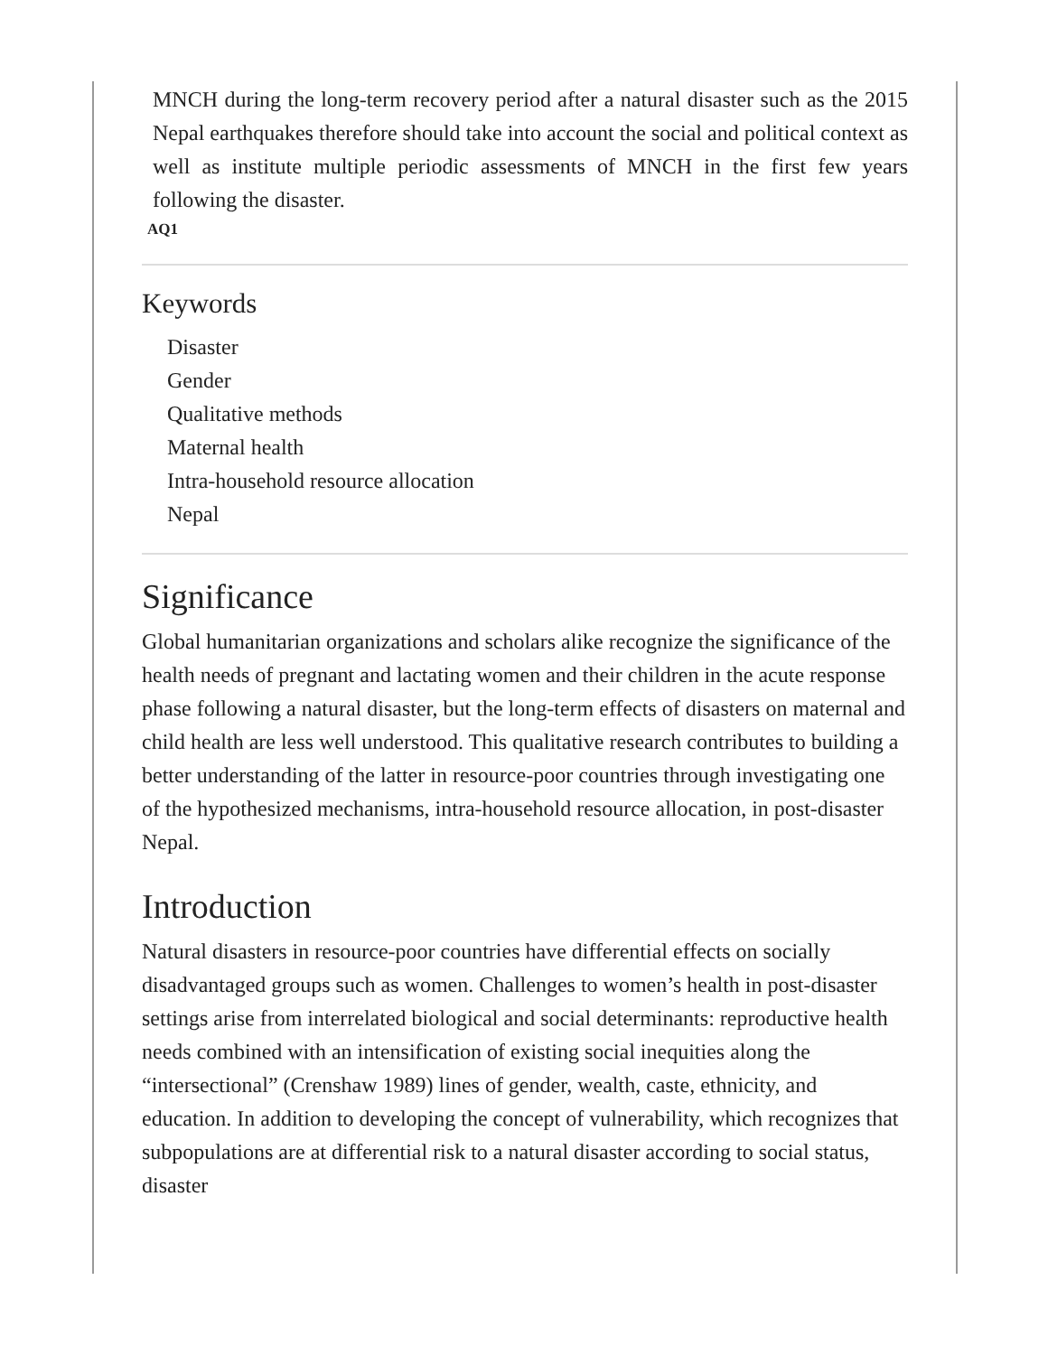MNCH during the long-term recovery period after a natural disaster such as the 2015 Nepal earthquakes therefore should take into account the social and political context as well as institute multiple periodic assessments of MNCH in the first few years following the disaster.
AQ1
Keywords
Disaster
Gender
Qualitative methods
Maternal health
Intra-household resource allocation
Nepal
Significance
Global humanitarian organizations and scholars alike recognize the significance of the health needs of pregnant and lactating women and their children in the acute response phase following a natural disaster, but the long-term effects of disasters on maternal and child health are less well understood. This qualitative research contributes to building a better understanding of the latter in resource-poor countries through investigating one of the hypothesized mechanisms, intra-household resource allocation, in post-disaster Nepal.
Introduction
Natural disasters in resource-poor countries have differential effects on socially disadvantaged groups such as women. Challenges to women’s health in post-disaster settings arise from interrelated biological and social determinants: reproductive health needs combined with an intensification of existing social inequities along the “intersectional” (Crenshaw 1989) lines of gender, wealth, caste, ethnicity, and education. In addition to developing the concept of vulnerability, which recognizes that subpopulations are at differential risk to a natural disaster according to social status, disaster